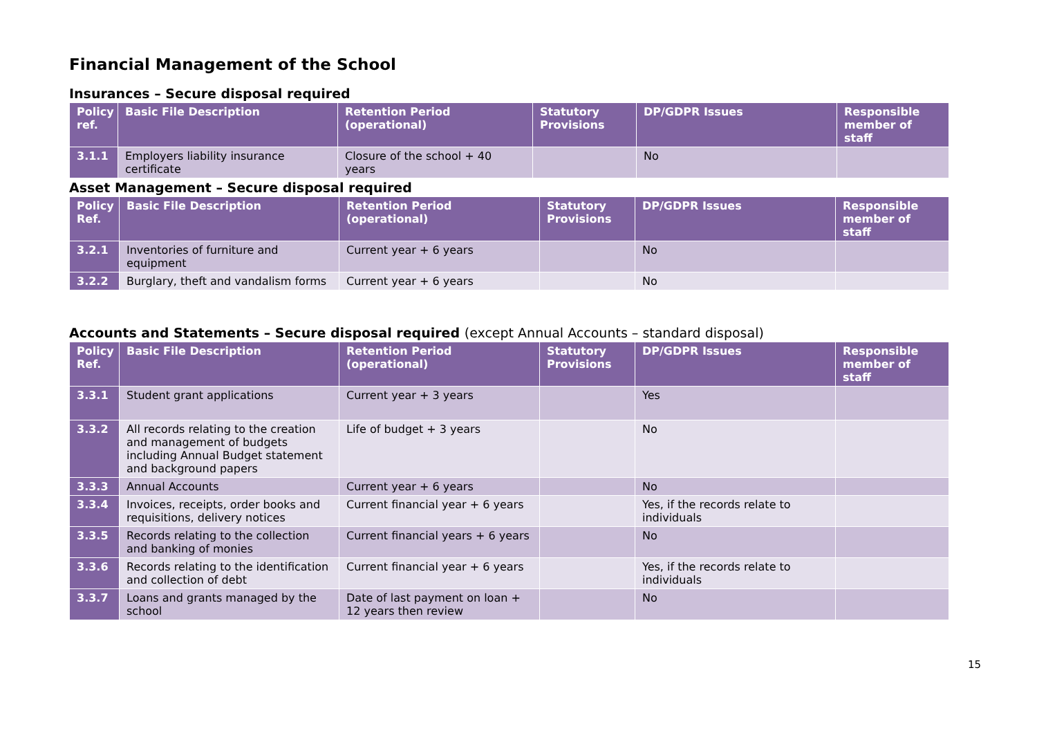Financial Management of the School
Insurances – Secure disposal required
| Policy ref. | Basic File Description | Retention Period (operational) | Statutory Provisions | DP/GDPR Issues | Responsible member of staff |
| --- | --- | --- | --- | --- | --- |
| 3.1.1 | Employers liability insurance certificate | Closure of the school + 40 years | | No | |
Asset Management – Secure disposal required
| Policy Ref. | Basic File Description | Retention Period (operational) | Statutory Provisions | DP/GDPR Issues | Responsible member of staff |
| --- | --- | --- | --- | --- | --- |
| 3.2.1 | Inventories of furniture and equipment | Current year + 6 years | | No | |
| 3.2.2 | Burglary, theft and vandalism forms | Current year + 6 years | | No | |
Accounts and Statements – Secure disposal required (except Annual Accounts – standard disposal)
| Policy Ref. | Basic File Description | Retention Period (operational) | Statutory Provisions | DP/GDPR Issues | Responsible member of staff |
| --- | --- | --- | --- | --- | --- |
| 3.3.1 | Student grant applications | Current year + 3 years | | Yes | |
| 3.3.2 | All records relating to the creation and management of budgets including Annual Budget statement and background papers | Life of budget + 3 years | | No | |
| 3.3.3 | Annual Accounts | Current year + 6 years | | No | |
| 3.3.4 | Invoices, receipts, order books and requisitions, delivery notices | Current financial year + 6 years | | Yes, if the records relate to individuals | |
| 3.3.5 | Records relating to the collection and banking of monies | Current financial years + 6 years | | No | |
| 3.3.6 | Records relating to the identification and collection of debt | Current financial year + 6 years | | Yes, if the records relate to individuals | |
| 3.3.7 | Loans and grants managed by the school | Date of last payment on loan + 12 years then review | | No | |
15